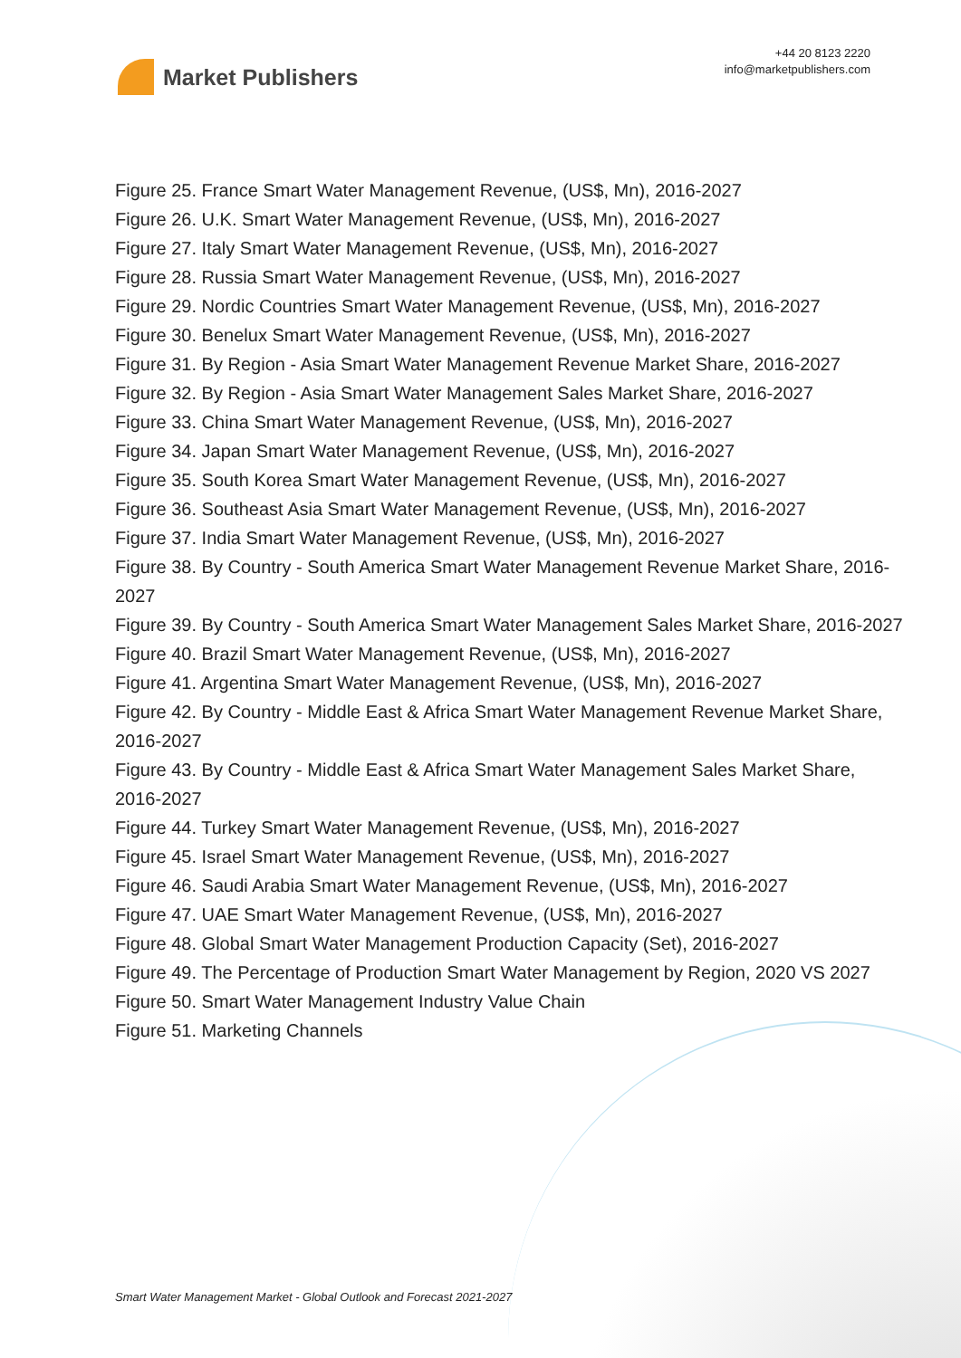Market Publishers
+44 20 8123 2220
info@marketpublishers.com
Figure 25. France Smart Water Management Revenue, (US$, Mn), 2016-2027
Figure 26. U.K. Smart Water Management Revenue, (US$, Mn), 2016-2027
Figure 27. Italy Smart Water Management Revenue, (US$, Mn), 2016-2027
Figure 28. Russia Smart Water Management Revenue, (US$, Mn), 2016-2027
Figure 29. Nordic Countries Smart Water Management Revenue, (US$, Mn), 2016-2027
Figure 30. Benelux Smart Water Management Revenue, (US$, Mn), 2016-2027
Figure 31. By Region - Asia Smart Water Management Revenue Market Share, 2016-2027
Figure 32. By Region - Asia Smart Water Management Sales Market Share, 2016-2027
Figure 33. China Smart Water Management Revenue, (US$, Mn), 2016-2027
Figure 34. Japan Smart Water Management Revenue, (US$, Mn), 2016-2027
Figure 35. South Korea Smart Water Management Revenue, (US$, Mn), 2016-2027
Figure 36. Southeast Asia Smart Water Management Revenue, (US$, Mn), 2016-2027
Figure 37. India Smart Water Management Revenue, (US$, Mn), 2016-2027
Figure 38. By Country - South America Smart Water Management Revenue Market Share, 2016-2027
Figure 39. By Country - South America Smart Water Management Sales Market Share, 2016-2027
Figure 40. Brazil Smart Water Management Revenue, (US$, Mn), 2016-2027
Figure 41. Argentina Smart Water Management Revenue, (US$, Mn), 2016-2027
Figure 42. By Country - Middle East & Africa Smart Water Management Revenue Market Share, 2016-2027
Figure 43. By Country - Middle East & Africa Smart Water Management Sales Market Share, 2016-2027
Figure 44. Turkey Smart Water Management Revenue, (US$, Mn), 2016-2027
Figure 45. Israel Smart Water Management Revenue, (US$, Mn), 2016-2027
Figure 46. Saudi Arabia Smart Water Management Revenue, (US$, Mn), 2016-2027
Figure 47. UAE Smart Water Management Revenue, (US$, Mn), 2016-2027
Figure 48. Global Smart Water Management Production Capacity (Set), 2016-2027
Figure 49. The Percentage of Production Smart Water Management by Region, 2020 VS 2027
Figure 50. Smart Water Management Industry Value Chain
Figure 51. Marketing Channels
Smart Water Management Market - Global Outlook and Forecast 2021-2027